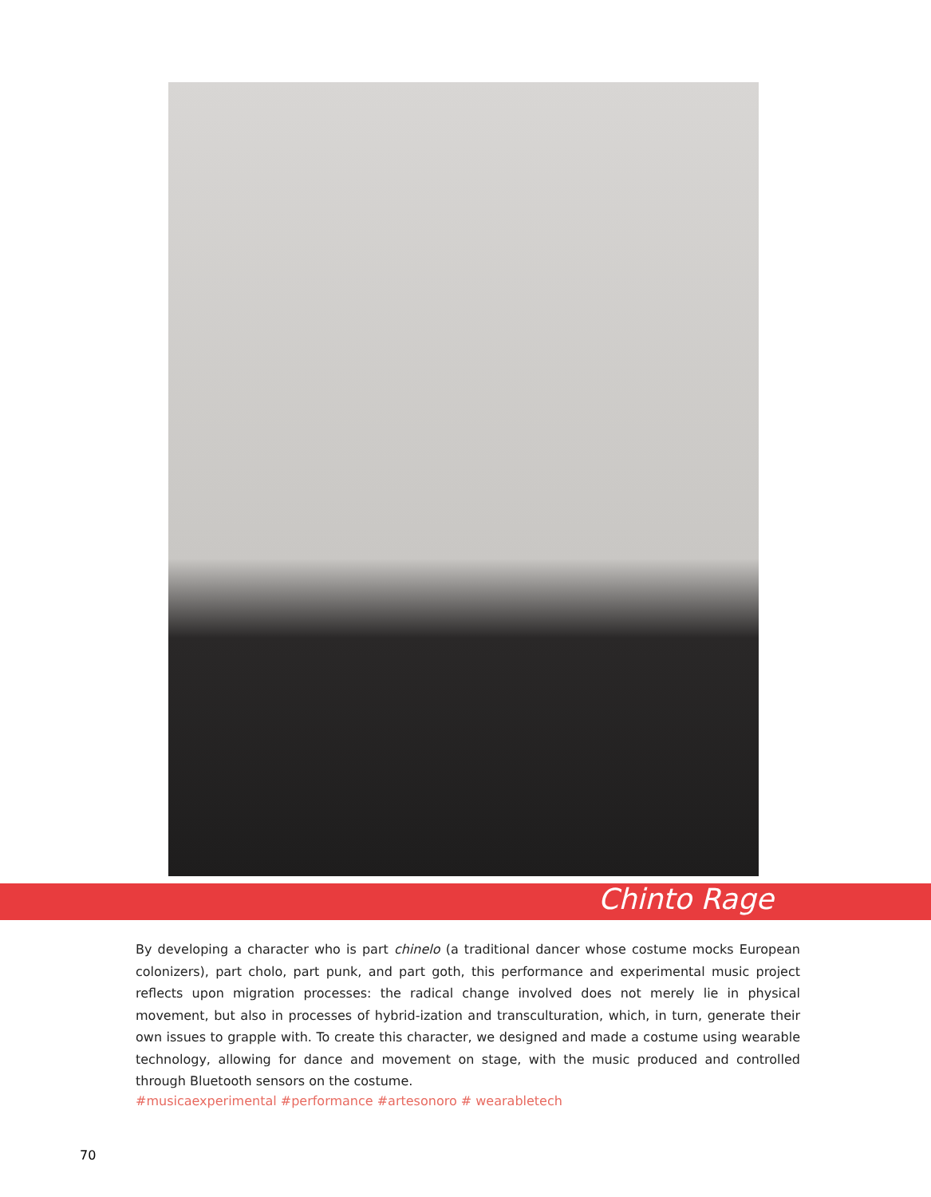Chinto Rage
By developing a character who is part chinelo (a traditional dancer whose costume mocks European colonizers), part cholo, part punk, and part goth, this performance and experimental music project reflects upon migration processes: the radical change involved does not merely lie in physical movement, but also in processes of hybrid-ization and transculturation, which, in turn, generate their own issues to grapple with. To create this character, we designed and made a costume using wearable technology, allowing for dance and movement on stage, with the music produced and controlled through Bluetooth sensors on the costume.
#musicaexperimental #performance #artesonoro # wearabletech
70